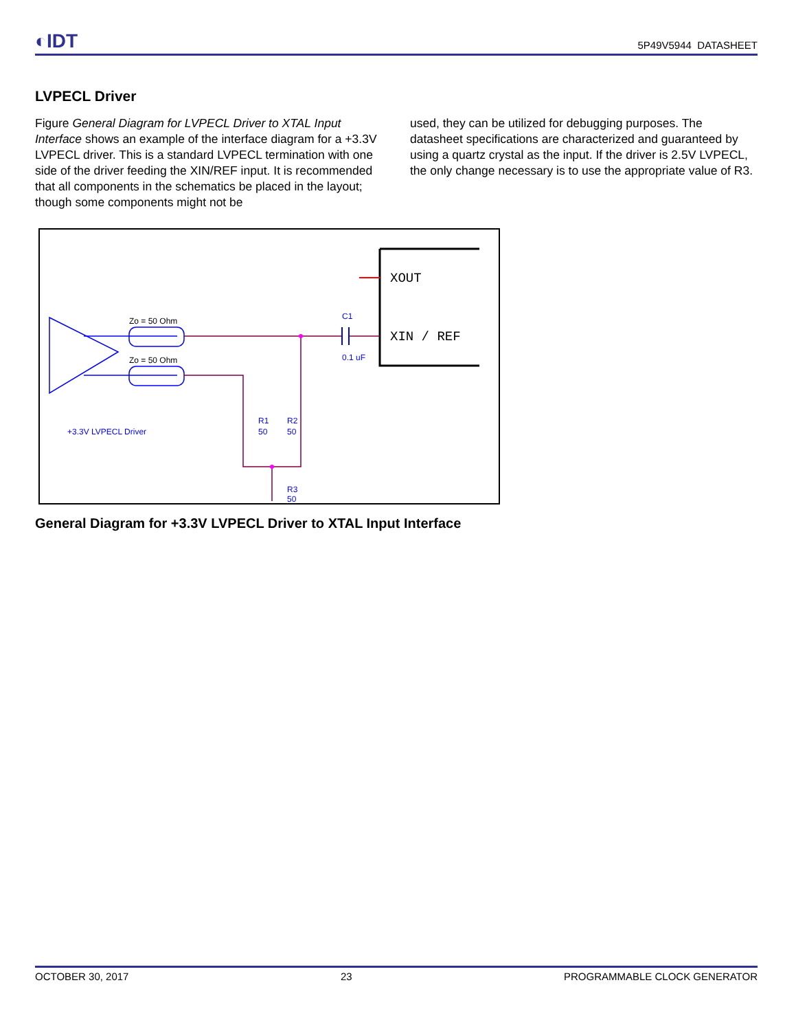◐IDT
5P49V5944 DATASHEET
LVPECL Driver
Figure General Diagram for LVPECL Driver to XTAL Input Interface shows an example of the interface diagram for a +3.3V LVPECL driver. This is a standard LVPECL termination with one side of the driver feeding the XIN/REF input. It is recommended that all components in the schematics be placed in the layout; though some components might not be
used, they can be utilized for debugging purposes. The datasheet specifications are characterized and guaranteed by using a quartz crystal as the input. If the driver is 2.5V LVPECL, the only change necessary is to use the appropriate value of R3.
XOUT
XIN / REF
Zo = 50 Ohm
Zo = 50 Ohm
C1
0.1 uF
R1
50
R2
50
R3
50
+3.3V LVPECL Driver
General Diagram for +3.3V LVPECL Driver to XTAL Input Interface
OCTOBER 30, 2017 23 PROGRAMMABLE CLOCK GENERATOR